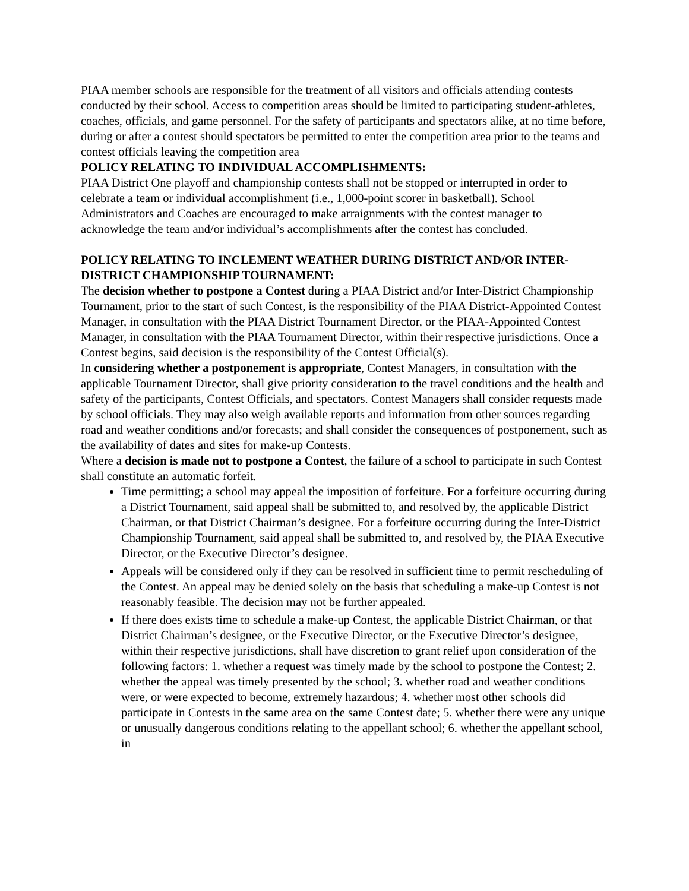PIAA member schools are responsible for the treatment of all visitors and officials attending contests conducted by their school. Access to competition areas should be limited to participating student-athletes, coaches, officials, and game personnel. For the safety of participants and spectators alike, at no time before, during or after a contest should spectators be permitted to enter the competition area prior to the teams and contest officials leaving the competition area
POLICY RELATING TO INDIVIDUAL ACCOMPLISHMENTS:
PIAA District One playoff and championship contests shall not be stopped or interrupted in order to celebrate a team or individual accomplishment (i.e., 1,000-point scorer in basketball). School Administrators and Coaches are encouraged to make arraignments with the contest manager to acknowledge the team and/or individual’s accomplishments after the contest has concluded.
POLICY RELATING TO INCLEMENT WEATHER DURING DISTRICT AND/OR INTER-DISTRICT CHAMPIONSHIP TOURNAMENT:
The decision whether to postpone a Contest during a PIAA District and/or Inter-District Championship Tournament, prior to the start of such Contest, is the responsibility of the PIAA District-Appointed Contest Manager, in consultation with the PIAA District Tournament Director, or the PIAA-Appointed Contest Manager, in consultation with the PIAA Tournament Director, within their respective jurisdictions. Once a Contest begins, said decision is the responsibility of the Contest Official(s).
In considering whether a postponement is appropriate, Contest Managers, in consultation with the applicable Tournament Director, shall give priority consideration to the travel conditions and the health and safety of the participants, Contest Officials, and spectators. Contest Managers shall consider requests made by school officials. They may also weigh available reports and information from other sources regarding road and weather conditions and/or forecasts; and shall consider the consequences of postponement, such as the availability of dates and sites for make-up Contests.
Where a decision is made not to postpone a Contest, the failure of a school to participate in such Contest shall constitute an automatic forfeit.
Time permitting; a school may appeal the imposition of forfeiture. For a forfeiture occurring during a District Tournament, said appeal shall be submitted to, and resolved by, the applicable District Chairman, or that District Chairman’s designee. For a forfeiture occurring during the Inter-District Championship Tournament, said appeal shall be submitted to, and resolved by, the PIAA Executive Director, or the Executive Director’s designee.
Appeals will be considered only if they can be resolved in sufficient time to permit rescheduling of the Contest. An appeal may be denied solely on the basis that scheduling a make-up Contest is not reasonably feasible. The decision may not be further appealed.
If there does exists time to schedule a make-up Contest, the applicable District Chairman, or that District Chairman’s designee, or the Executive Director, or the Executive Director’s designee, within their respective jurisdictions, shall have discretion to grant relief upon consideration of the following factors: 1. whether a request was timely made by the school to postpone the Contest; 2. whether the appeal was timely presented by the school; 3. whether road and weather conditions were, or were expected to become, extremely hazardous; 4. whether most other schools did participate in Contests in the same area on the same Contest date; 5. whether there were any unique or unusually dangerous conditions relating to the appellant school; 6. whether the appellant school, in